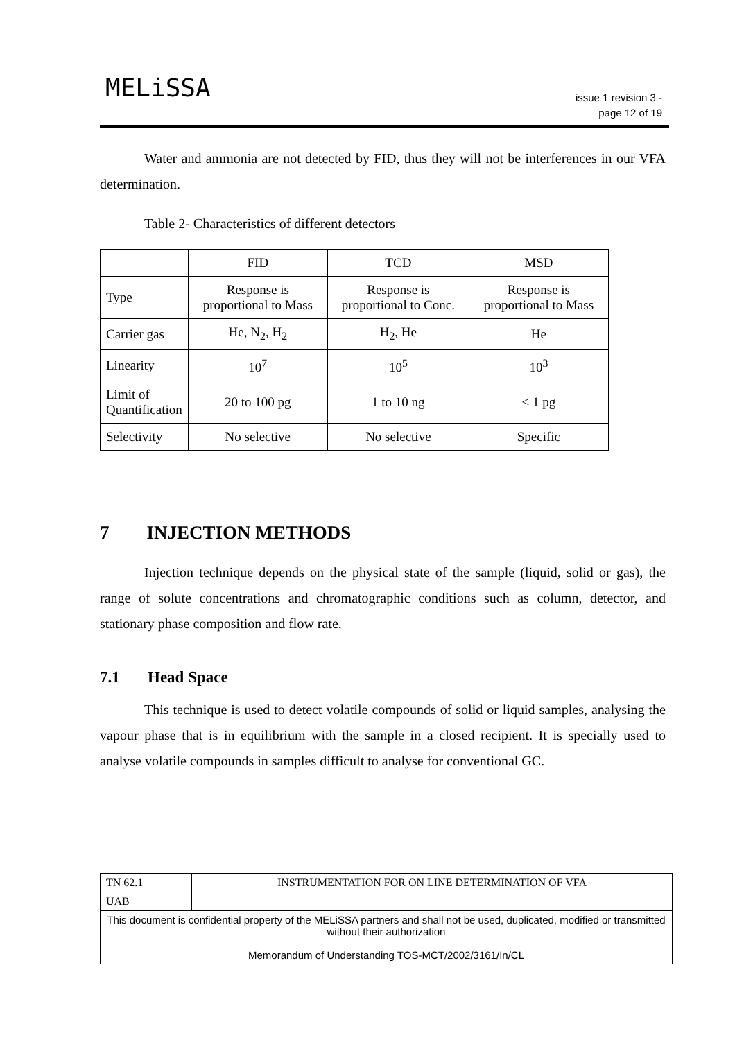MELiSSA
issue 1 revision 3 -
page 12 of 19
Water and ammonia are not detected by FID, thus they will not be interferences in our VFA determination.
Table 2- Characteristics of different detectors
| | FID | TCD | MSD |
| Type | Response is proportional to Mass | Response is proportional to Conc. | Response is proportional to Mass |
| Carrier gas | He, N<sub>2</sub>, H<sub>2</sub> | H<sub>2</sub>, He | He |
| Linearity | 10<sup>7</sup> | 10<sup>5</sup> | 10<sup>3</sup> |
| Limit of Quantification | 20 to 100 pg | 1 to 10 ng | < 1 pg |
| Selectivity | No selective | No selective | Specific |
7 INJECTION METHODS
Injection technique depends on the physical state of the sample (liquid, solid or gas), the range of solute concentrations and chromatographic conditions such as column, detector, and stationary phase composition and flow rate.
7.1 Head Space
This technique is used to detect volatile compounds of solid or liquid samples, analysing the vapour phase that is in equilibrium with the sample in a closed recipient. It is specially used to analyse volatile compounds in samples difficult to analyse for conventional GC.
| TN 62.1 | INSTRUMENTATION FOR ON LINE DETERMINATION OF VFA |
| UAB | |
| This document is confidential property of the MELiSSA partners and shall not be used, duplicated, modified or transmitted without their authorization Memorandum of Understanding TOS-MCT/2002/3161/In/CL | |